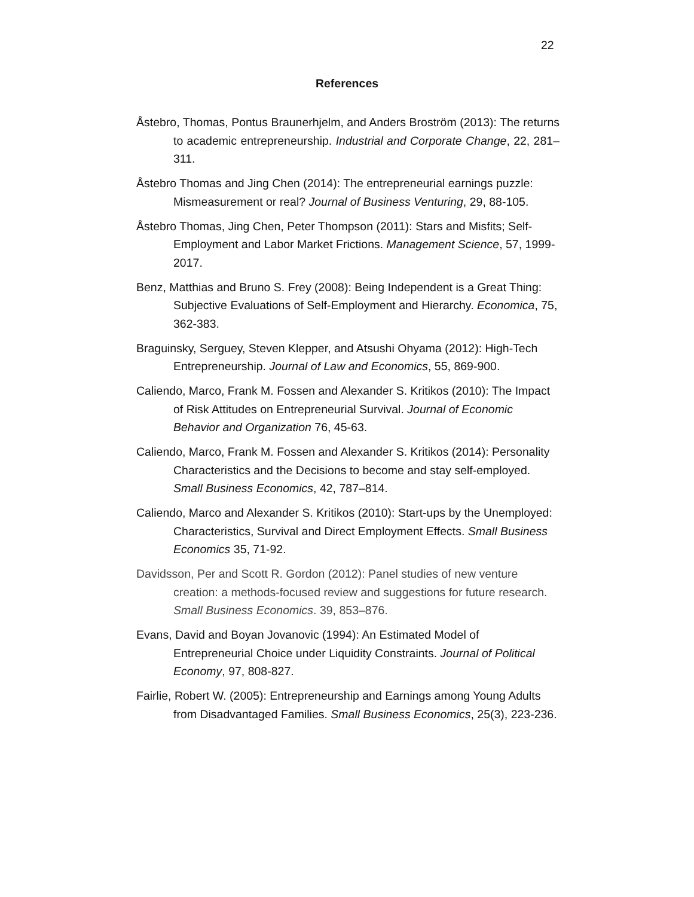22
References
Åstebro, Thomas, Pontus Braunerhjelm, and Anders Broström (2013): The returns to academic entrepreneurship. Industrial and Corporate Change, 22, 281–311.
Åstebro Thomas and Jing Chen (2014): The entrepreneurial earnings puzzle: Mismeasurement or real? Journal of Business Venturing, 29, 88-105.
Åstebro Thomas, Jing Chen, Peter Thompson (2011): Stars and Misfits; Self-Employment and Labor Market Frictions. Management Science, 57, 1999-2017.
Benz, Matthias and Bruno S. Frey (2008): Being Independent is a Great Thing: Subjective Evaluations of Self-Employment and Hierarchy. Economica, 75, 362-383.
Braguinsky, Serguey, Steven Klepper, and Atsushi Ohyama (2012): High-Tech Entrepreneurship. Journal of Law and Economics, 55, 869-900.
Caliendo, Marco, Frank M. Fossen and Alexander S. Kritikos (2010): The Impact of Risk Attitudes on Entrepreneurial Survival. Journal of Economic Behavior and Organization 76, 45-63.
Caliendo, Marco, Frank M. Fossen and Alexander S. Kritikos (2014): Personality Characteristics and the Decisions to become and stay self-employed. Small Business Economics, 42, 787–814.
Caliendo, Marco and Alexander S. Kritikos (2010): Start-ups by the Unemployed: Characteristics, Survival and Direct Employment Effects. Small Business Economics 35, 71-92.
Davidsson, Per and Scott R. Gordon (2012): Panel studies of new venture creation: a methods-focused review and suggestions for future research. Small Business Economics. 39, 853–876.
Evans, David and Boyan Jovanovic (1994): An Estimated Model of Entrepreneurial Choice under Liquidity Constraints. Journal of Political Economy, 97, 808-827.
Fairlie, Robert W. (2005): Entrepreneurship and Earnings among Young Adults from Disadvantaged Families. Small Business Economics, 25(3), 223-236.